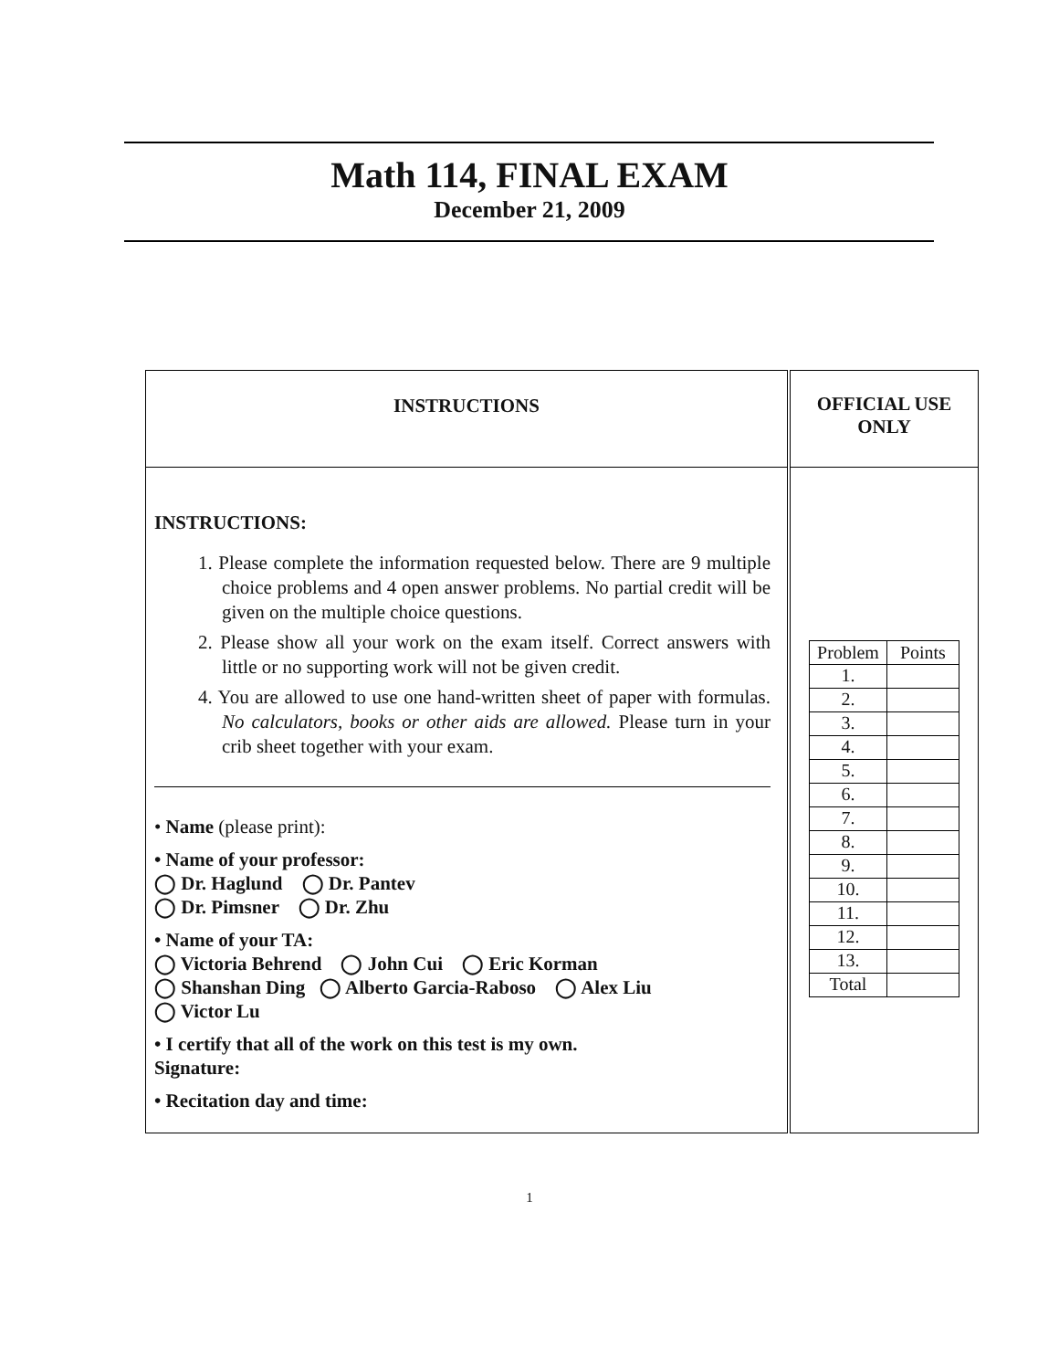Math 114, FINAL EXAM
December 21, 2009
| INSTRUCTIONS | OFFICIAL USE ONLY |
| INSTRUCTIONS: 1. Please complete the information requested below. There are 9 multiple choice problems and 4 open answer problems. No partial credit will be given on the multiple choice questions. 2. Please show all your work on the exam itself. Correct answers with little or no supporting work will not be given credit. 4. You are allowed to use one hand-written sheet of paper with formulas. No calculators, books or other aids are allowed. Please turn in your crib sheet together with your exam. • Name (please print): • Name of your professor: ◯ Dr. Haglund ◯ Dr. Pantev ◯ Dr. Pimsner ◯ Dr. Zhu • Name of your TA: ◯ Victoria Behrend ◯ John Cui ◯ Eric Korman ◯ Shanshan Ding ◯ Alberto Garcia-Raboso ◯ Alex Liu ◯ Victor Lu • I certify that all of the work on this test is my own. Signature: • Recitation day and time: | / Problem / Points / / --- / --- / / 1. / / / 2. / / / 3. / / / 4. / / / 5. / / / 6. / / / 7. / / / 8. / / / 9. / / / 10. / / / 11. / / / 12. / / / 13. / / / Total / / |
1